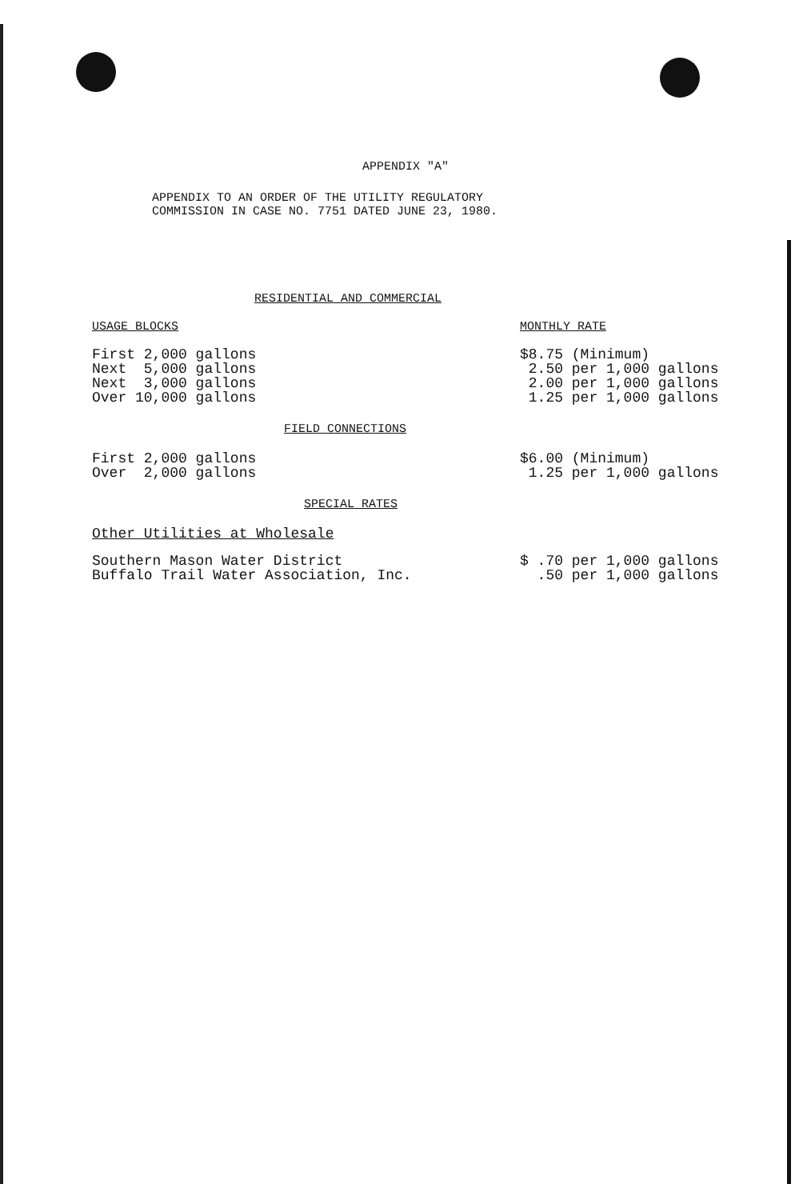APPENDIX "A"
APPENDIX TO AN ORDER OF THE UTILITY REGULATORY
COMMISSION IN CASE NO. 7751 DATED JUNE 23, 1980.
RESIDENTIAL AND COMMERCIAL
| USAGE BLOCKS | MONTHLY RATE |
| First 2,000 gallons Next 5,000 gallons Next 3,000 gallons Over 10,000 gallons | $8.75 (Minimum) 2.50 per 1,000 gallons 2.00 per 1,000 gallons 1.25 per 1,000 gallons |
| FIELD CONNECTIONS | |
| First 2,000 gallons Over 2,000 gallons | $6.00 (Minimum) 1.25 per 1,000 gallons |
| SPECIAL RATES | |
| Other Utilities at Wholesale | |
| Southern Mason Water District Buffalo Trail Water Association, Inc. | $ .70 per 1,000 gallons .50 per 1,000 gallons |